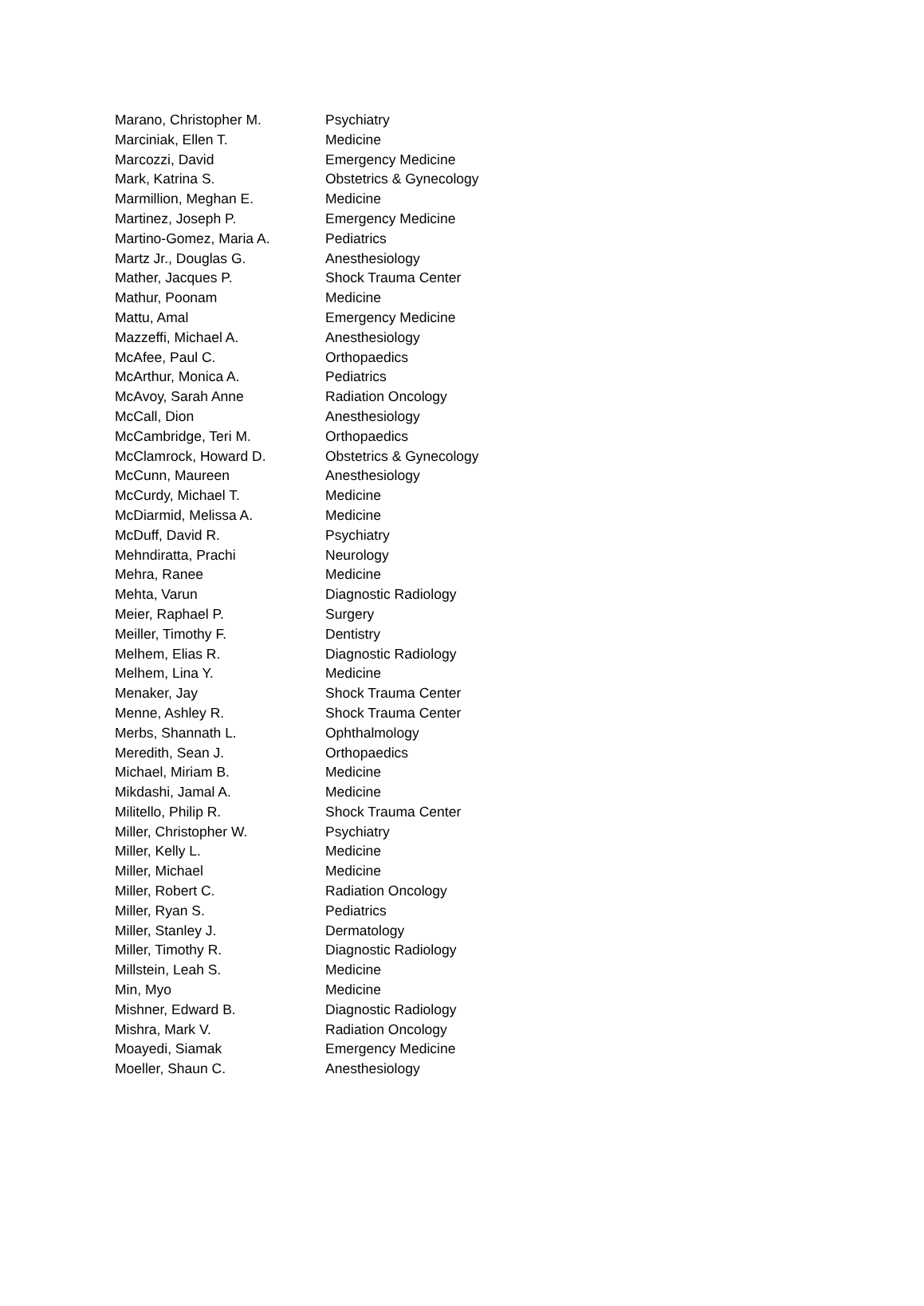| Marano, Christopher M. | Psychiatry |
| Marciniak, Ellen T. | Medicine |
| Marcozzi, David | Emergency Medicine |
| Mark, Katrina S. | Obstetrics & Gynecology |
| Marmillion, Meghan E. | Medicine |
| Martinez, Joseph P. | Emergency Medicine |
| Martino-Gomez, Maria A. | Pediatrics |
| Martz Jr., Douglas G. | Anesthesiology |
| Mather, Jacques P. | Shock Trauma Center |
| Mathur, Poonam | Medicine |
| Mattu, Amal | Emergency Medicine |
| Mazzeffi, Michael A. | Anesthesiology |
| McAfee, Paul C. | Orthopaedics |
| McArthur, Monica A. | Pediatrics |
| McAvoy, Sarah Anne | Radiation Oncology |
| McCall, Dion | Anesthesiology |
| McCambridge, Teri M. | Orthopaedics |
| McClamrock, Howard D. | Obstetrics & Gynecology |
| McCunn, Maureen | Anesthesiology |
| McCurdy, Michael T. | Medicine |
| McDiarmid, Melissa A. | Medicine |
| McDuff, David R. | Psychiatry |
| Mehndiratta, Prachi | Neurology |
| Mehra, Ranee | Medicine |
| Mehta, Varun | Diagnostic Radiology |
| Meier, Raphael P. | Surgery |
| Meiller, Timothy F. | Dentistry |
| Melhem, Elias R. | Diagnostic Radiology |
| Melhem, Lina Y. | Medicine |
| Menaker, Jay | Shock Trauma Center |
| Menne, Ashley R. | Shock Trauma Center |
| Merbs, Shannath L. | Ophthalmology |
| Meredith, Sean J. | Orthopaedics |
| Michael, Miriam B. | Medicine |
| Mikdashi, Jamal A. | Medicine |
| Militello, Philip R. | Shock Trauma Center |
| Miller, Christopher W. | Psychiatry |
| Miller, Kelly L. | Medicine |
| Miller, Michael | Medicine |
| Miller, Robert C. | Radiation Oncology |
| Miller, Ryan S. | Pediatrics |
| Miller, Stanley J. | Dermatology |
| Miller, Timothy R. | Diagnostic Radiology |
| Millstein, Leah S. | Medicine |
| Min, Myo | Medicine |
| Mishner, Edward B. | Diagnostic Radiology |
| Mishra, Mark V. | Radiation Oncology |
| Moayedi, Siamak | Emergency Medicine |
| Moeller, Shaun C. | Anesthesiology |